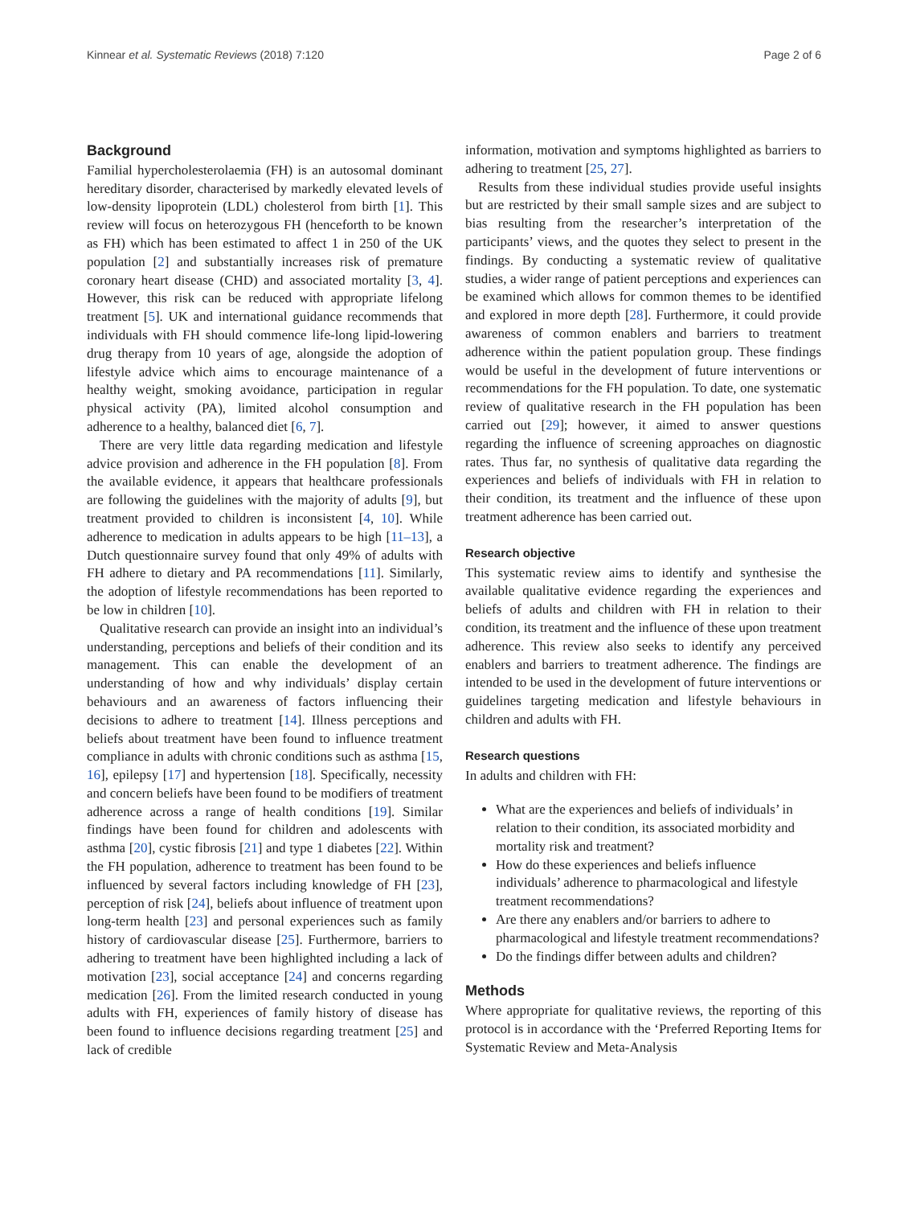Kinnear et al. Systematic Reviews (2018) 7:120 Page 2 of 6
Background
Familial hypercholesterolaemia (FH) is an autosomal dominant hereditary disorder, characterised by markedly elevated levels of low-density lipoprotein (LDL) cholesterol from birth [1]. This review will focus on heterozygous FH (henceforth to be known as FH) which has been estimated to affect 1 in 250 of the UK population [2] and substantially increases risk of premature coronary heart disease (CHD) and associated mortality [3, 4]. However, this risk can be reduced with appropriate lifelong treatment [5]. UK and international guidance recommends that individuals with FH should commence life-long lipid-lowering drug therapy from 10 years of age, alongside the adoption of lifestyle advice which aims to encourage maintenance of a healthy weight, smoking avoidance, participation in regular physical activity (PA), limited alcohol consumption and adherence to a healthy, balanced diet [6, 7].
There are very little data regarding medication and lifestyle advice provision and adherence in the FH population [8]. From the available evidence, it appears that healthcare professionals are following the guidelines with the majority of adults [9], but treatment provided to children is inconsistent [4, 10]. While adherence to medication in adults appears to be high [11–13], a Dutch questionnaire survey found that only 49% of adults with FH adhere to dietary and PA recommendations [11]. Similarly, the adoption of lifestyle recommendations has been reported to be low in children [10].
Qualitative research can provide an insight into an individual’s understanding, perceptions and beliefs of their condition and its management. This can enable the development of an understanding of how and why individuals’ display certain behaviours and an awareness of factors influencing their decisions to adhere to treatment [14]. Illness perceptions and beliefs about treatment have been found to influence treatment compliance in adults with chronic conditions such as asthma [15, 16], epilepsy [17] and hypertension [18]. Specifically, necessity and concern beliefs have been found to be modifiers of treatment adherence across a range of health conditions [19]. Similar findings have been found for children and adolescents with asthma [20], cystic fibrosis [21] and type 1 diabetes [22]. Within the FH population, adherence to treatment has been found to be influenced by several factors including knowledge of FH [23], perception of risk [24], beliefs about influence of treatment upon long-term health [23] and personal experiences such as family history of cardiovascular disease [25]. Furthermore, barriers to adhering to treatment have been highlighted including a lack of motivation [23], social acceptance [24] and concerns regarding medication [26]. From the limited research conducted in young adults with FH, experiences of family history of disease has been found to influence decisions regarding treatment [25] and lack of credible
information, motivation and symptoms highlighted as barriers to adhering to treatment [25, 27].
Results from these individual studies provide useful insights but are restricted by their small sample sizes and are subject to bias resulting from the researcher’s interpretation of the participants’ views, and the quotes they select to present in the findings. By conducting a systematic review of qualitative studies, a wider range of patient perceptions and experiences can be examined which allows for common themes to be identified and explored in more depth [28]. Furthermore, it could provide awareness of common enablers and barriers to treatment adherence within the patient population group. These findings would be useful in the development of future interventions or recommendations for the FH population. To date, one systematic review of qualitative research in the FH population has been carried out [29]; however, it aimed to answer questions regarding the influence of screening approaches on diagnostic rates. Thus far, no synthesis of qualitative data regarding the experiences and beliefs of individuals with FH in relation to their condition, its treatment and the influence of these upon treatment adherence has been carried out.
Research objective
This systematic review aims to identify and synthesise the available qualitative evidence regarding the experiences and beliefs of adults and children with FH in relation to their condition, its treatment and the influence of these upon treatment adherence. This review also seeks to identify any perceived enablers and barriers to treatment adherence. The findings are intended to be used in the development of future interventions or guidelines targeting medication and lifestyle behaviours in children and adults with FH.
Research questions
In adults and children with FH:
What are the experiences and beliefs of individuals’ in relation to their condition, its associated morbidity and mortality risk and treatment?
How do these experiences and beliefs influence individuals’ adherence to pharmacological and lifestyle treatment recommendations?
Are there any enablers and/or barriers to adhere to pharmacological and lifestyle treatment recommendations?
Do the findings differ between adults and children?
Methods
Where appropriate for qualitative reviews, the reporting of this protocol is in accordance with the ‘Preferred Reporting Items for Systematic Review and Meta-Analysis